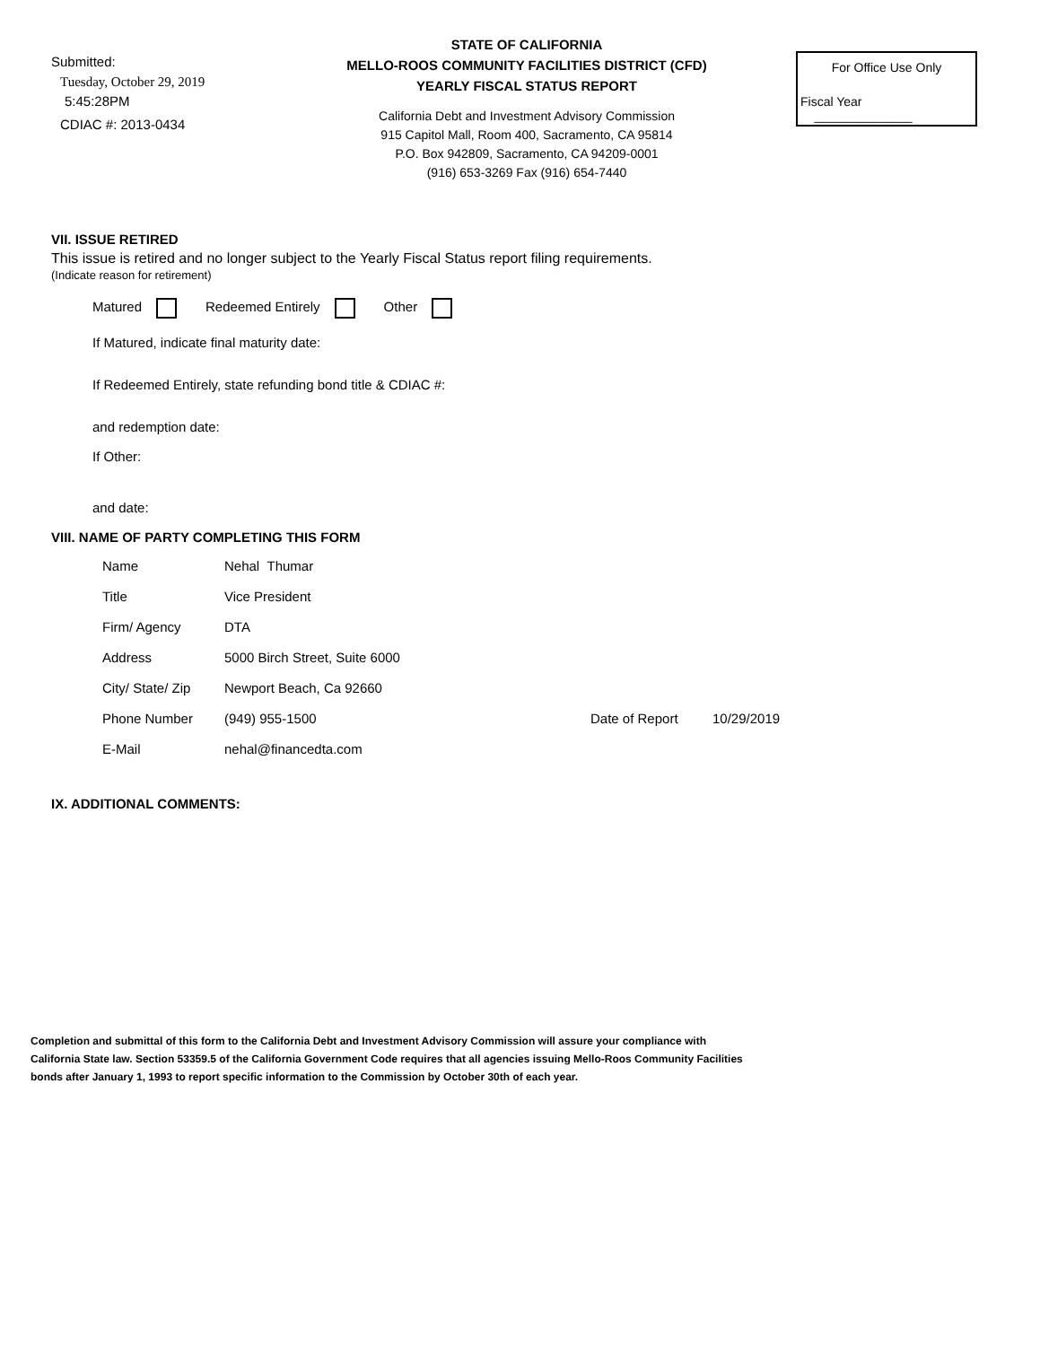Submitted:
Tuesday, October 29, 2019
5:45:28PM
CDIAC #: 2013-0434
STATE OF CALIFORNIA
MELLO-ROOS COMMUNITY FACILITIES DISTRICT (CFD)
YEARLY FISCAL STATUS REPORT
California Debt and Investment Advisory Commission
915 Capitol Mall, Room 400, Sacramento, CA 95814
P.O. Box 942809, Sacramento, CA 94209-0001
(916) 653-3269 Fax (916) 654-7440
For Office Use Only
Fiscal Year ______________
VII. ISSUE RETIRED
This issue is retired and no longer subject to the Yearly Fiscal Status report filing requirements.
(Indicate reason for retirement)
Matured Redeemed Entirely Other
If Matured, indicate final maturity date:
If Redeemed Entirely, state refunding bond title & CDIAC #:
and redemption date:
If Other:
and date:
VIII. NAME OF PARTY COMPLETING THIS FORM
Name Nehal Thumar
Title Vice President
Firm/ Agency DTA
Address 5000 Birch Street, Suite 6000
City/ State/ Zip Newport Beach, Ca 92660
Phone Number (949) 955-1500 Date of Report 10/29/2019
E-Mail nehal@financedta.com
IX. ADDITIONAL COMMENTS:
Completion and submittal of this form to the California Debt and Investment Advisory Commission will assure your compliance with
California State law. Section 53359.5 of the California Government Code requires that all agencies issuing Mello-Roos Community Facilities
bonds after January 1, 1993 to report specific information to the Commission by October 30th of each year.